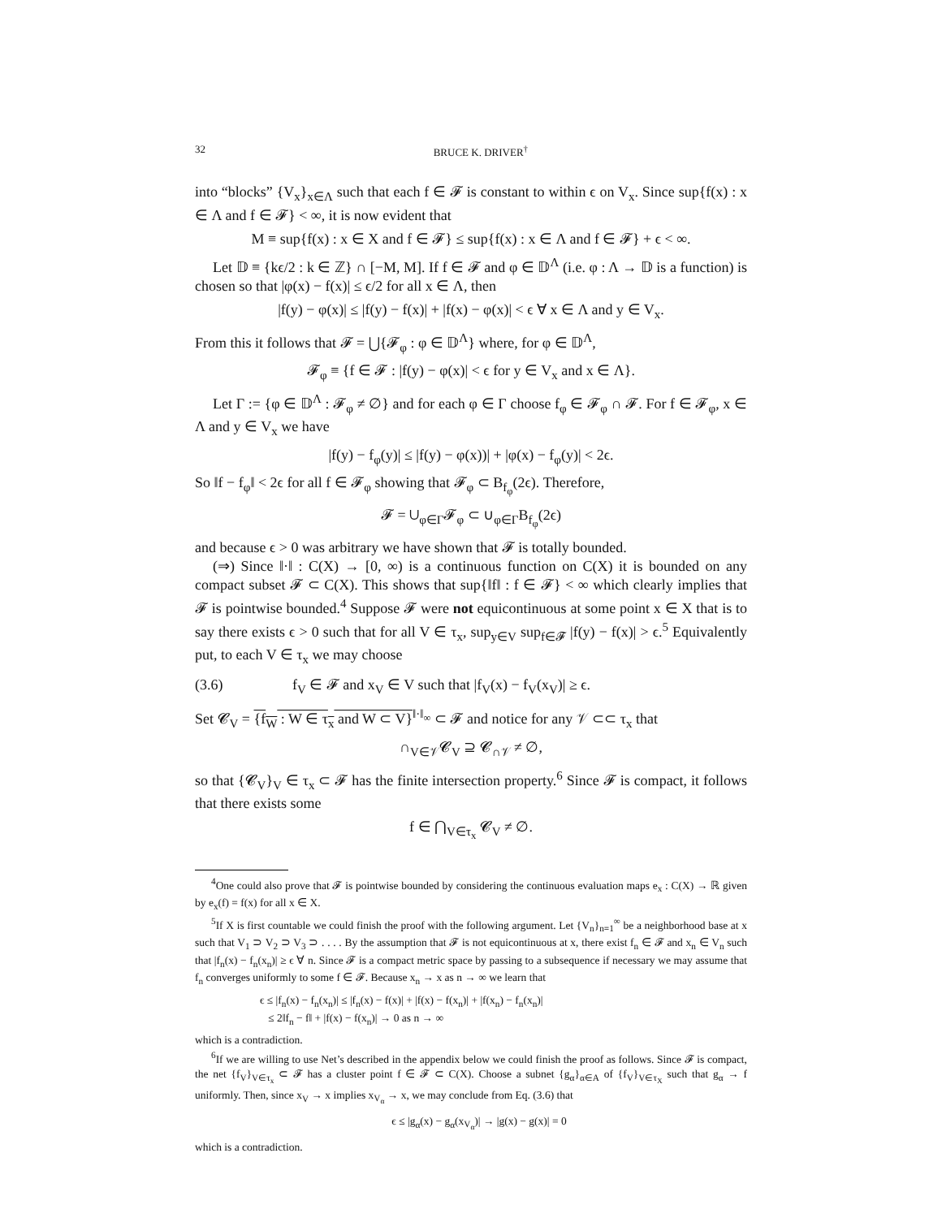32 BRUCE K. DRIVER<sup>†</sup>
into “blocks” {V<sub>x</sub>}<sub>x∈Λ</sub> such that each f ∈ 𝓕 is constant to within ϵ on V<sub>x</sub>. Since sup{f(x) : x ∈ Λ and f ∈ 𝓕} < ∞, it is now evident that
M ≡ sup{f(x) : x ∈ X and f ∈ 𝓕} ≤ sup{f(x) : x ∈ Λ and f ∈ 𝓕} + ϵ < ∞.
Let 𝔻 ≡ {kϵ/2 : k ∈ ℤ} ∩ [−M, M]. If f ∈ 𝓕 and φ ∈ 𝔻<sup>Λ</sup> (i.e. φ : Λ → 𝔻 is a function) is chosen so that |φ(x) − f(x)| ≤ ϵ/2 for all x ∈ Λ, then
|f(y) − φ(x)| ≤ |f(y) − f(x)| + |f(x) − φ(x)| < ϵ ∀ x ∈ Λ and y ∈ V<sub>x</sub>.
From this it follows that 𝓕 = ⋃{𝓕<sub>φ</sub> : φ ∈ 𝔻<sup>Λ</sup>} where, for φ ∈ 𝔻<sup>Λ</sup>,
𝓕<sub>φ</sub> ≡ {f ∈ 𝓕 : |f(y) − φ(x)| < ϵ for y ∈ V<sub>x</sub> and x ∈ Λ}.
Let Γ := {φ ∈ 𝔻<sup>Λ</sup> : 𝓕<sub>φ</sub> ≠ ∅} and for each φ ∈ Γ choose f<sub>φ</sub> ∈ 𝓕<sub>φ</sub> ∩ 𝓕. For f ∈ 𝓕<sub>φ</sub>, x ∈ Λ and y ∈ V<sub>x</sub> we have
|f(y) − f<sub>φ</sub>(y)| ≤ |f(y) − φ(x))| + |φ(x) − f<sub>φ</sub>(y)| < 2ϵ.
So ‖f − f<sub>φ</sub>‖ < 2ϵ for all f ∈ 𝓕<sub>φ</sub> showing that 𝓕<sub>φ</sub> ⊂ B<sub>f<sub>φ</sub></sub>(2ϵ). Therefore,
𝓕 = ∪<sub>φ∈Γ</sub>𝓕<sub>φ</sub> ⊂ ∪<sub>φ∈Γ</sub>B<sub>f<sub>φ</sub></sub>(2ϵ)
and because ϵ > 0 was arbitrary we have shown that 𝓕 is totally bounded.
(⇒) Since ‖·‖ : C(X) → [0, ∞) is a continuous function on C(X) it is bounded on any compact subset 𝓕 ⊂ C(X). This shows that sup{‖f‖ : f ∈ 𝓕} < ∞ which clearly implies that 𝓕 is pointwise bounded.<sup>4</sup> Suppose 𝓕 were not equicontinuous at some point x ∈ X that is to say there exists ϵ > 0 such that for all V ∈ τ<sub>x</sub>, sup<sub>y∈V</sub> sup<sub>f∈𝓕</sub> |f(y) − f(x)| > ϵ.<sup>5</sup> Equivalently put, to each V ∈ τ<sub>x</sub> we may choose
(3.6) f<sub>V</sub> ∈ 𝓕 and x<sub>V</sub> ∈ V such that |f<sub>V</sub>(x) − f<sub>V</sub>(x<sub>V</sub>)| ≥ ϵ.
Set 𝓒<sub>V</sub> = {f<sub>W</sub> : W ∈ τ<sub>x</sub> and W ⊂ V}<sup>‖·‖<sub>∞</sub></sup> ⊂ 𝓕 and notice for any 𝒱 ⊂⊂ τ<sub>x</sub> that
∩<sub>V∈𝒱</sub>𝓒<sub>V</sub> ⊇ 𝓒<sub>∩𝒱</sub> ≠ ∅,
so that {𝓒<sub>V</sub>}<sub>V</sub> ∈ τ<sub>x</sub> ⊂ 𝓕 has the finite intersection property.<sup>6</sup> Since 𝓕 is compact, it follows that there exists some
f ∈ ⋂<sub>V∈τ<sub>x</sub></sub> 𝓒<sub>V</sub> ≠ ∅.
<sup>4</sup> One could also prove that 𝓕 is pointwise bounded by considering the continuous evaluation maps e<sub>x</sub> : C(X) → ℝ given by e<sub>x</sub>(f) = f(x) for all x ∈ X.
<sup>5</sup> If X is first countable we could finish the proof with the following argument. Let {V<sub>n</sub>}<sub>n=1</sub><sup>∞</sup> be a neighborhood base at x such that V<sub>1</sub> ⊃ V<sub>2</sub> ⊃ V<sub>3</sub> ⊃ . . . . By the assumption that 𝓕 is not equicontinuous at x, there exist f<sub>n</sub> ∈ 𝓕 and x<sub>n</sub> ∈ V<sub>n</sub> such that |f<sub>n</sub>(x) − f<sub>n</sub>(x<sub>n</sub>)| ≥ ϵ ∀ n. Since 𝓕 is a compact metric space by passing to a subsequence if necessary we may assume that f<sub>n</sub> converges uniformly to some f ∈ 𝓕. Because x<sub>n</sub> → x as n → ∞ we learn that
ϵ ≤ |f<sub>n</sub>(x) − f<sub>n</sub>(x<sub>n</sub>)| ≤ |f<sub>n</sub>(x) − f(x)| + |f(x) − f(x<sub>n</sub>)| + |f(x<sub>n</sub>) − f<sub>n</sub>(x<sub>n</sub>)|
≤ 2‖f<sub>n</sub> − f‖ + |f(x) − f(x<sub>n</sub>)| → 0 as n → ∞
which is a contradiction.
<sup>6</sup> If we are willing to use Net’s described in the appendix below we could finish the proof as follows. Since 𝓕 is compact, the net {f<sub>V</sub>}<sub>V∈τ<sub>x</sub></sub> ⊂ 𝓕 has a cluster point f ∈ 𝓕 ⊂ C(X). Choose a subnet {g<sub>α</sub>}<sub>α∈A</sub> of {f<sub>V</sub>}<sub>V∈τ<sub>X</sub></sub> such that g<sub>α</sub> → f uniformly. Then, since x<sub>V</sub> → x implies x<sub>V<sub>α</sub></sub> → x, we may conclude from Eq. (3.6) that
ϵ ≤ |g<sub>α</sub>(x) − g<sub>α</sub>(x<sub>V<sub>α</sub></sub>)| → |g(x) − g(x)| = 0
which is a contradiction.